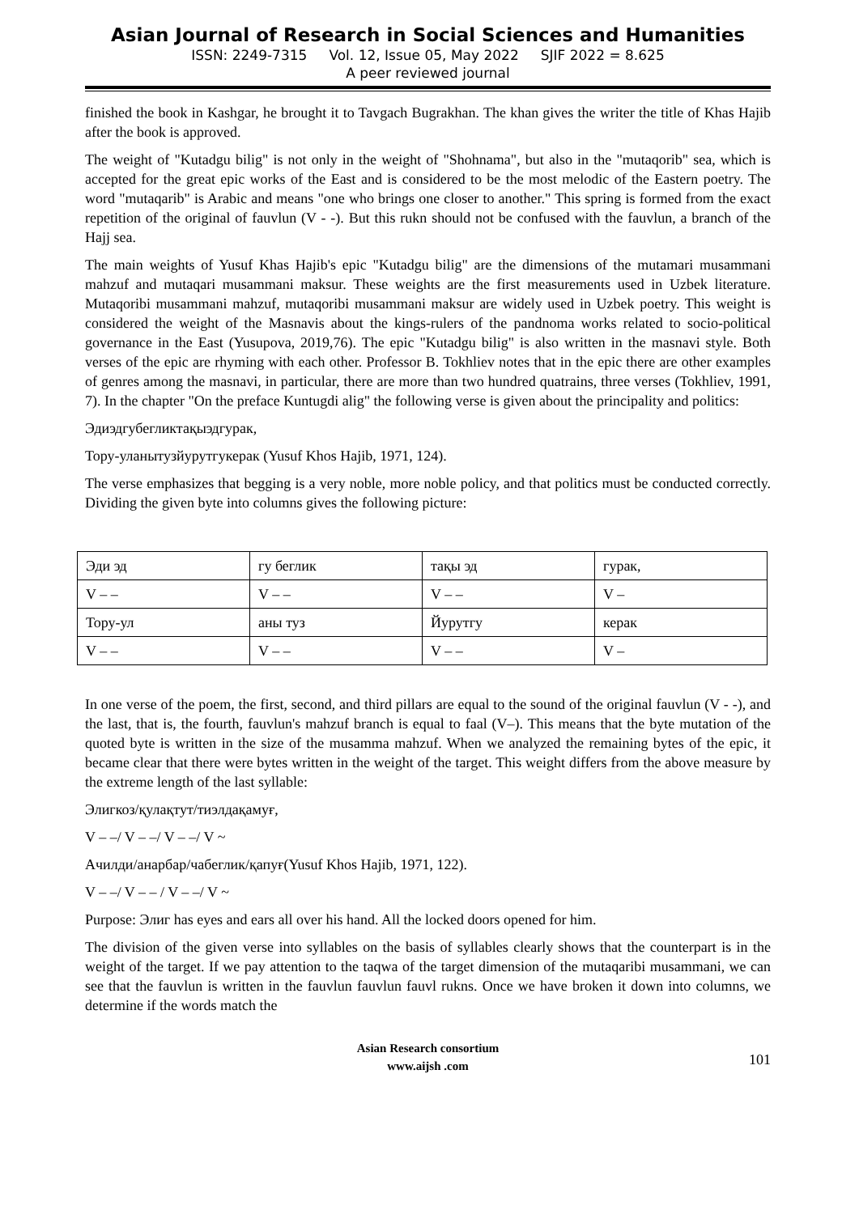Asian Journal of Research in Social Sciences and Humanities
ISSN: 2249-7315 Vol. 12, Issue 05, May 2022 SJIF 2022 = 8.625
A peer reviewed journal
finished the book in Kashgar, he brought it to Tavgach Bugrakhan. The khan gives the writer the title of Khas Hajib after the book is approved.
The weight of "Kutadgu bilig" is not only in the weight of "Shohnama", but also in the "mutaqorib" sea, which is accepted for the great epic works of the East and is considered to be the most melodic of the Eastern poetry. The word "mutaqarib" is Arabic and means "one who brings one closer to another." This spring is formed from the exact repetition of the original of fauvlun (V - -). But this rukn should not be confused with the fauvlun, a branch of the Hajj sea.
The main weights of Yusuf Khas Hajib's epic "Kutadgu bilig" are the dimensions of the mutamari musammani mahzuf and mutaqari musammani maksur. These weights are the first measurements used in Uzbek literature. Mutaqoribi musammani mahzuf, mutaqoribi musammani maksur are widely used in Uzbek poetry. This weight is considered the weight of the Masnavis about the kings-rulers of the pandnoma works related to socio-political governance in the East (Yusupova, 2019,76). The epic "Kutadgu bilig" is also written in the masnavi style. Both verses of the epic are rhyming with each other. Professor B. Tokhliev notes that in the epic there are other examples of genres among the masnavi, in particular, there are more than two hundred quatrains, three verses (Tokhliev, 1991, 7). In the chapter "On the preface Kuntugdi alig" the following verse is given about the principality and politics:
Эдиэдгубегликтақыэдгурак,
Тору-уланытузйурутгукерак (Yusuf Khos Hajib, 1971, 124).
The verse emphasizes that begging is a very noble, more noble policy, and that politics must be conducted correctly. Dividing the given byte into columns gives the following picture:
| Эди эд | гу беглик | тақы эд | гурак, |
| V – – | V – – | V – – | V – |
| Тору-ул | аны туз | Йурутгу | керак |
| V – – | V – – | V – – | V – |
In one verse of the poem, the first, second, and third pillars are equal to the sound of the original fauvlun (V - -), and the last, that is, the fourth, fauvlun's mahzuf branch is equal to faal (V–). This means that the byte mutation of the quoted byte is written in the size of the musamma mahzuf. When we analyzed the remaining bytes of the epic, it became clear that there were bytes written in the weight of the target. This weight differs from the above measure by the extreme length of the last syllable:
Элигкоз/қулақтут/тиэлдақамуғ,
V – –/ V – –/ V – –/ V ~
Ачилди/анарбар/чабеглик/қапуғ(Yusuf Khos Hajib, 1971, 122).
V – –/ V – – / V – –/ V ~
Purpose: Элиг has eyes and ears all over his hand. All the locked doors opened for him.
The division of the given verse into syllables on the basis of syllables clearly shows that the counterpart is in the weight of the target. If we pay attention to the taqwa of the target dimension of the mutaqaribi musammani, we can see that the fauvlun is written in the fauvlun fauvlun fauvl rukns. Once we have broken it down into columns, we determine if the words match the
Asian Research consortium
www.aijsh .com
101